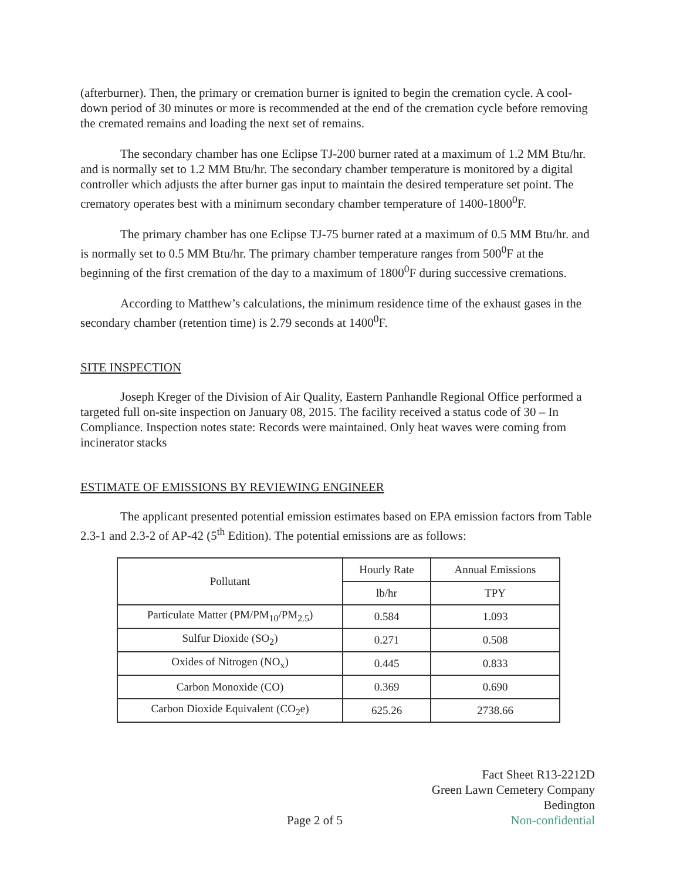(afterburner). Then, the primary or cremation burner is ignited to begin the cremation cycle. A cool-down period of 30 minutes or more is recommended at the end of the cremation cycle before removing the cremated remains and loading the next set of remains.
The secondary chamber has one Eclipse TJ-200 burner rated at a maximum of 1.2 MM Btu/hr. and is normally set to 1.2 MM Btu/hr. The secondary chamber temperature is monitored by a digital controller which adjusts the after burner gas input to maintain the desired temperature set point. The crematory operates best with a minimum secondary chamber temperature of 1400-1800<sup>0</sup>F.
The primary chamber has one Eclipse TJ-75 burner rated at a maximum of 0.5 MM Btu/hr. and is normally set to 0.5 MM Btu/hr. The primary chamber temperature ranges from 500<sup>0</sup>F at the beginning of the first cremation of the day to a maximum of 1800<sup>0</sup>F during successive cremations.
According to Matthew’s calculations, the minimum residence time of the exhaust gases in the secondary chamber (retention time) is 2.79 seconds at 1400<sup>0</sup>F.
SITE INSPECTION
Joseph Kreger of the Division of Air Quality, Eastern Panhandle Regional Office performed a targeted full on-site inspection on January 08, 2015. The facility received a status code of 30 – In Compliance. Inspection notes state: Records were maintained. Only heat waves were coming from incinerator stacks
ESTIMATE OF EMISSIONS BY REVIEWING ENGINEER
The applicant presented potential emission estimates based on EPA emission factors from Table 2.3-1 and 2.3-2 of AP-42 (5<sup>th</sup> Edition). The potential emissions are as follows:
| Pollutant | Hourly Rate | Annual Emissions |
| --- | --- | --- |
| | lb/hr | TPY |
| Particulate Matter (PM/PM<sub>10</sub>/PM<sub>2.5</sub>) | 0.584 | 1.093 |
| Sulfur Dioxide (SO<sub>2</sub>) | 0.271 | 0.508 |
| Oxides of Nitrogen (NO<sub>x</sub>) | 0.445 | 0.833 |
| Carbon Monoxide (CO) | 0.369 | 0.690 |
| Carbon Dioxide Equivalent (CO<sub>2</sub>e) | 625.26 | 2738.66 |
Page 2 of 5
Fact Sheet R13-2212D
Green Lawn Cemetery Company
Bedington
Non-confidential